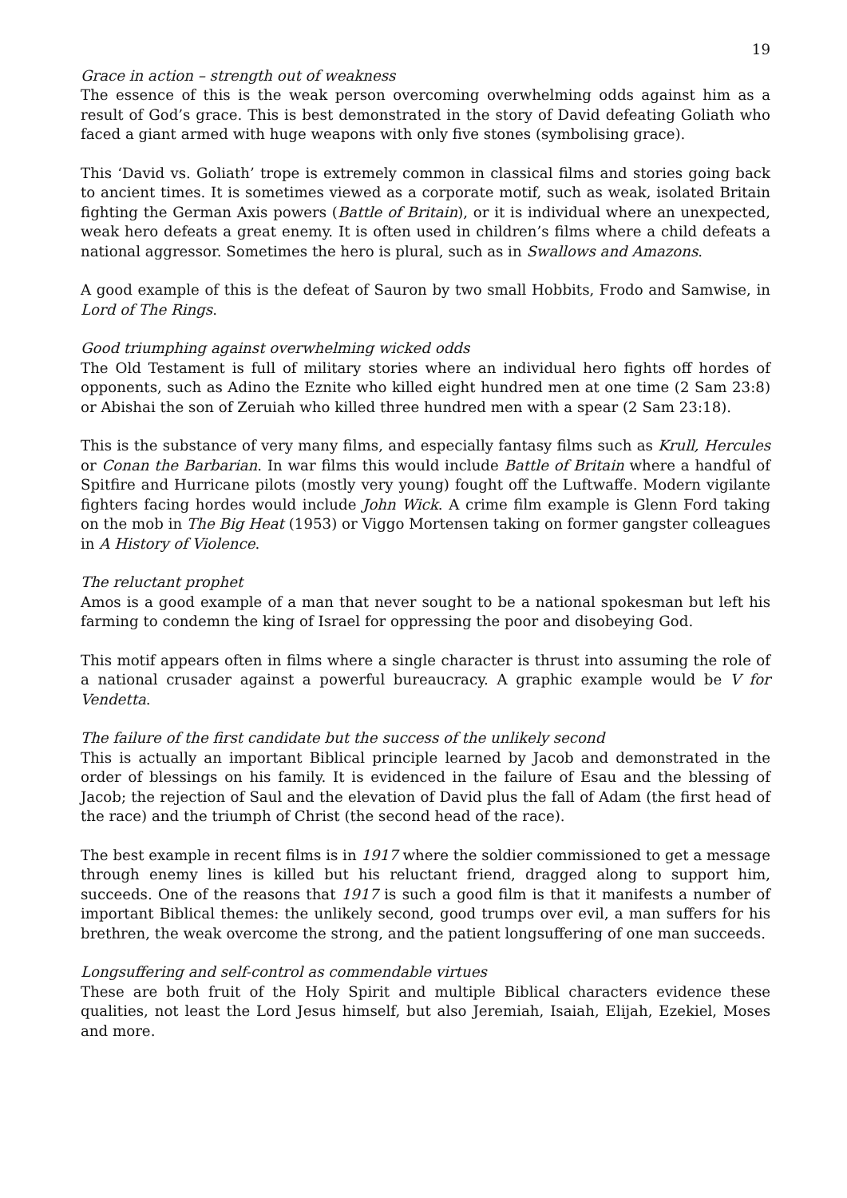19
Grace in action – strength out of weakness
The essence of this is the weak person overcoming overwhelming odds against him as a result of God’s grace. This is best demonstrated in the story of David defeating Goliath who faced a giant armed with huge weapons with only five stones (symbolising grace).
This ‘David vs. Goliath’ trope is extremely common in classical films and stories going back to ancient times. It is sometimes viewed as a corporate motif, such as weak, isolated Britain fighting the German Axis powers (Battle of Britain), or it is individual where an unexpected, weak hero defeats a great enemy. It is often used in children’s films where a child defeats a national aggressor. Sometimes the hero is plural, such as in Swallows and Amazons.
A good example of this is the defeat of Sauron by two small Hobbits, Frodo and Samwise, in Lord of The Rings.
Good triumphing against overwhelming wicked odds
The Old Testament is full of military stories where an individual hero fights off hordes of opponents, such as Adino the Eznite who killed eight hundred men at one time (2 Sam 23:8) or Abishai the son of Zeruiah who killed three hundred men with a spear (2 Sam 23:18).
This is the substance of very many films, and especially fantasy films such as Krull, Hercules or Conan the Barbarian. In war films this would include Battle of Britain where a handful of Spitfire and Hurricane pilots (mostly very young) fought off the Luftwaffe. Modern vigilante fighters facing hordes would include John Wick. A crime film example is Glenn Ford taking on the mob in The Big Heat (1953) or Viggo Mortensen taking on former gangster colleagues in A History of Violence.
The reluctant prophet
Amos is a good example of a man that never sought to be a national spokesman but left his farming to condemn the king of Israel for oppressing the poor and disobeying God.
This motif appears often in films where a single character is thrust into assuming the role of a national crusader against a powerful bureaucracy. A graphic example would be V for Vendetta.
The failure of the first candidate but the success of the unlikely second
This is actually an important Biblical principle learned by Jacob and demonstrated in the order of blessings on his family. It is evidenced in the failure of Esau and the blessing of Jacob; the rejection of Saul and the elevation of David plus the fall of Adam (the first head of the race) and the triumph of Christ (the second head of the race).
The best example in recent films is in 1917 where the soldier commissioned to get a message through enemy lines is killed but his reluctant friend, dragged along to support him, succeeds. One of the reasons that 1917 is such a good film is that it manifests a number of important Biblical themes: the unlikely second, good trumps over evil, a man suffers for his brethren, the weak overcome the strong, and the patient longsuffering of one man succeeds.
Longsuffering and self-control as commendable virtues
These are both fruit of the Holy Spirit and multiple Biblical characters evidence these qualities, not least the Lord Jesus himself, but also Jeremiah, Isaiah, Elijah, Ezekiel, Moses and more.